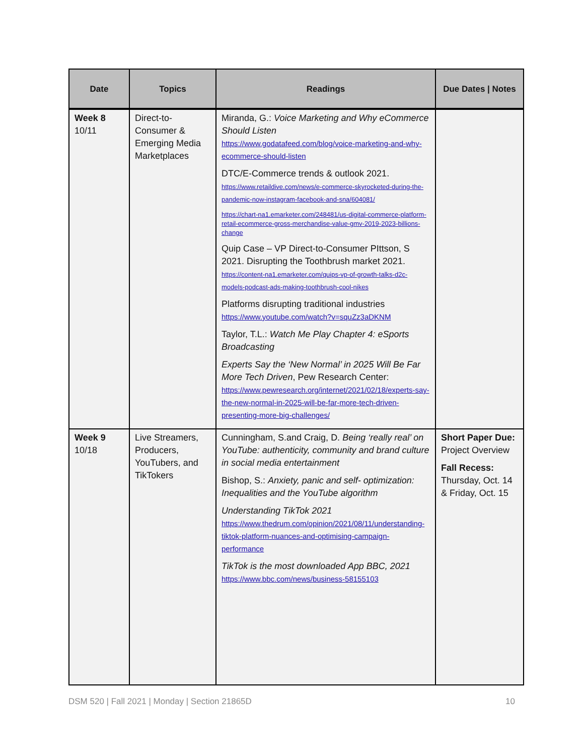| Date | Topics | Readings | Due Dates / Notes |
| --- | --- | --- | --- |
| Week 8 10/11 | Direct-to-Consumer & Emerging Media Marketplaces | Miranda, G.: Voice Marketing and Why eCommerce Should Listen https://www.godatafeed.com/blog/voice-marketing-and-why-ecommerce-should-listen DTC/E-Commerce trends & outlook 2021. https://www.retaildive.com/news/e-commerce-skyrocketed-during-the-pandemic-now-instagram-facebook-and-sna/604081/ https://chart-na1.emarketer.com/248481/us-digital-commerce-platform-retail-ecommerce-gross-merchandise-value-gmv-2019-2023-billions-change Quip Case – VP Direct-to-Consumer PIttson, S 2021. Disrupting the Toothbrush market 2021. https://content-na1.emarketer.com/quips-vp-of-growth-talks-d2c-models-podcast-ads-making-toothbrush-cool-nikes Platforms disrupting traditional industries https://www.youtube.com/watch?v=squZz3aDKNM Taylor, T.L.: Watch Me Play Chapter 4: eSports Broadcasting Experts Say the ‘New Normal’ in 2025 Will Be Far More Tech Driven , Pew Research Center: https://www.pewresearch.org/internet/2021/02/18/experts-say-the-new-normal-in-2025-will-be-far-more-tech-driven-presenting-more-big-challenges/ | |
| Week 9 10/18 | Live Streamers, Producers, YouTubers, and TikTokers | Cunningham, S.and Craig, D. Being ‘really real’ on YouTube: authenticity, community and brand culture in social media entertainment Bishop, S.: Anxiety, panic and self- optimization: Inequalities and the YouTube algorithm Understanding TikTok 2021 https://www.thedrum.com/opinion/2021/08/11/understanding-tiktok-platform-nuances-and-optimising-campaign-performance TikTok is the most downloaded App BBC, 2021 https://www.bbc.com/news/business-58155103 | Short Paper Due: Project Overview Fall Recess: Thursday, Oct. 14 & Friday, Oct. 15 |
DSM 520 | Fall 2021 | Monday | Section 21865D 10